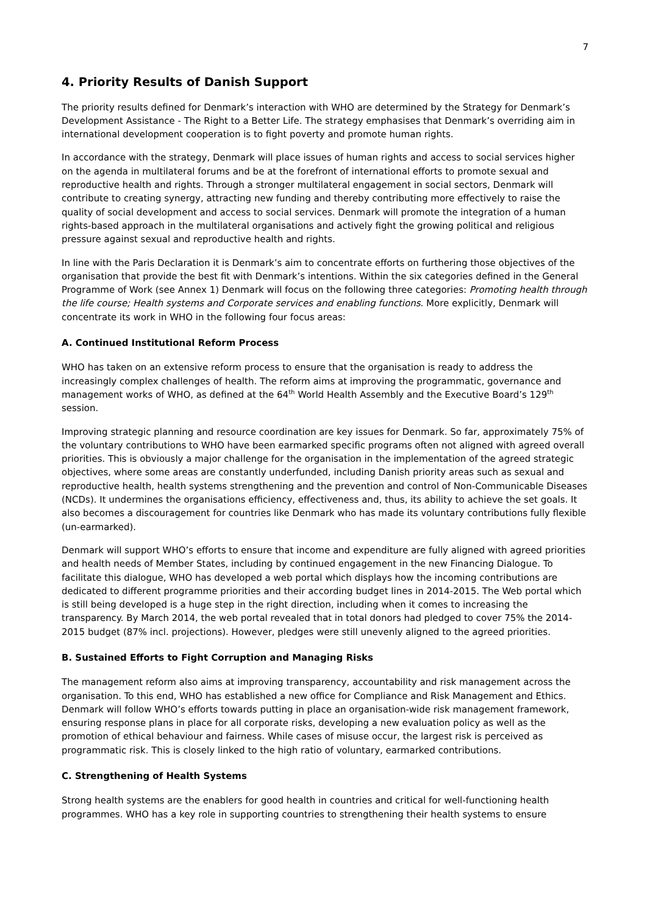7
4. Priority Results of Danish Support
The priority results defined for Denmark’s interaction with WHO are determined by the Strategy for Denmark’s Development Assistance - The Right to a Better Life. The strategy emphasises that Denmark’s overriding aim in international development cooperation is to fight poverty and promote human rights.
In accordance with the strategy, Denmark will place issues of human rights and access to social services higher on the agenda in multilateral forums and be at the forefront of international efforts to promote sexual and reproductive health and rights. Through a stronger multilateral engagement in social sectors, Denmark will contribute to creating synergy, attracting new funding and thereby contributing more effectively to raise the quality of social development and access to social services. Denmark will promote the integration of a human rights-based approach in the multilateral organisations and actively fight the growing political and religious pressure against sexual and reproductive health and rights.
In line with the Paris Declaration it is Denmark’s aim to concentrate efforts on furthering those objectives of the organisation that provide the best fit with Denmark’s intentions. Within the six categories defined in the General Programme of Work (see Annex 1) Denmark will focus on the following three categories: Promoting health through the life course; Health systems and Corporate services and enabling functions. More explicitly, Denmark will concentrate its work in WHO in the following four focus areas:
A. Continued Institutional Reform Process
WHO has taken on an extensive reform process to ensure that the organisation is ready to address the increasingly complex challenges of health. The reform aims at improving the programmatic, governance and management works of WHO, as defined at the 64<sup>th</sup> World Health Assembly and the Executive Board’s 129<sup>th</sup> session.
Improving strategic planning and resource coordination are key issues for Denmark. So far, approximately 75% of the voluntary contributions to WHO have been earmarked specific programs often not aligned with agreed overall priorities. This is obviously a major challenge for the organisation in the implementation of the agreed strategic objectives, where some areas are constantly underfunded, including Danish priority areas such as sexual and reproductive health, health systems strengthening and the prevention and control of Non-Communicable Diseases (NCDs). It undermines the organisations efficiency, effectiveness and, thus, its ability to achieve the set goals. It also becomes a discouragement for countries like Denmark who has made its voluntary contributions fully flexible (un-earmarked).
Denmark will support WHO’s efforts to ensure that income and expenditure are fully aligned with agreed priorities and health needs of Member States, including by continued engagement in the new Financing Dialogue. To facilitate this dialogue, WHO has developed a web portal which displays how the incoming contributions are dedicated to different programme priorities and their according budget lines in 2014-2015. The Web portal which is still being developed is a huge step in the right direction, including when it comes to increasing the transparency. By March 2014, the web portal revealed that in total donors had pledged to cover 75% the 2014-2015 budget (87% incl. projections). However, pledges were still unevenly aligned to the agreed priorities.
B. Sustained Efforts to Fight Corruption and Managing Risks
The management reform also aims at improving transparency, accountability and risk management across the organisation. To this end, WHO has established a new office for Compliance and Risk Management and Ethics. Denmark will follow WHO’s efforts towards putting in place an organisation-wide risk management framework, ensuring response plans in place for all corporate risks, developing a new evaluation policy as well as the promotion of ethical behaviour and fairness. While cases of misuse occur, the largest risk is perceived as programmatic risk. This is closely linked to the high ratio of voluntary, earmarked contributions.
C. Strengthening of Health Systems
Strong health systems are the enablers for good health in countries and critical for well-functioning health programmes. WHO has a key role in supporting countries to strengthening their health systems to ensure